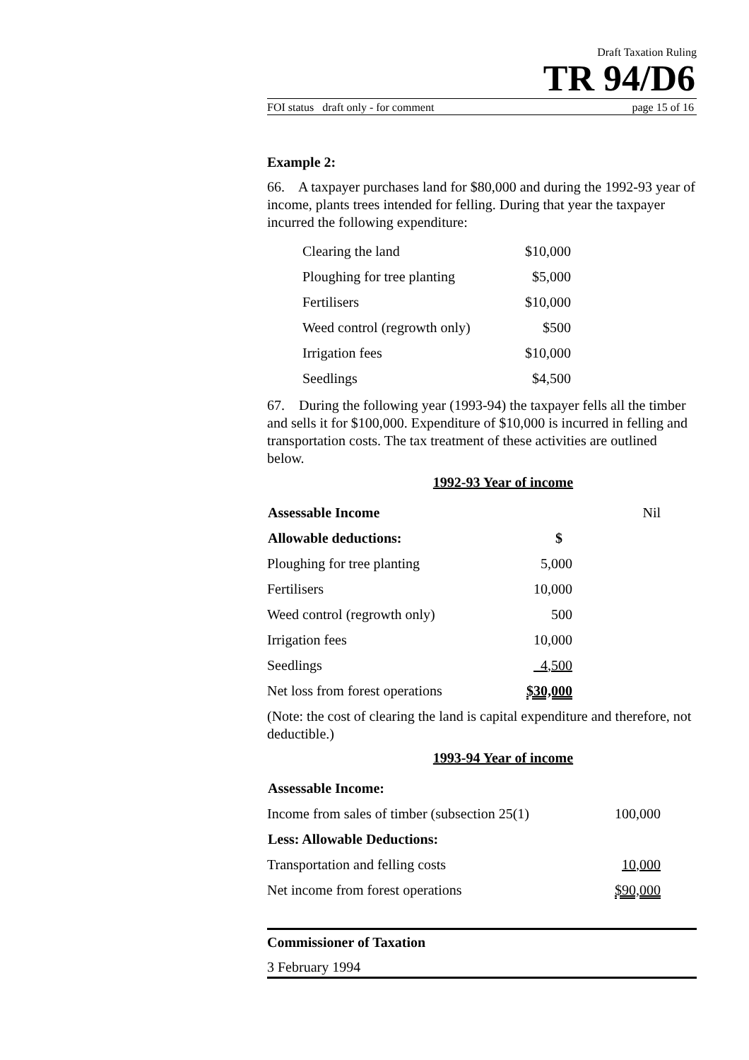Draft Taxation Ruling
TR 94/D6
FOI status draft only - for comment page 15 of 16
Example 2:
66. A taxpayer purchases land for $80,000 and during the 1992-93 year of income, plants trees intended for felling. During that year the taxpayer incurred the following expenditure:
| Clearing the land | $10,000 |
| Ploughing for tree planting | $5,000 |
| Fertilisers | $10,000 |
| Weed control (regrowth only) | $500 |
| Irrigation fees | $10,000 |
| Seedlings | $4,500 |
67. During the following year (1993-94) the taxpayer fells all the timber and sells it for $100,000. Expenditure of $10,000 is incurred in felling and transportation costs. The tax treatment of these activities are outlined below.
1992-93 Year of income
| Assessable Income | | Nil |
| Allowable deductions: | $ | |
| Ploughing for tree planting | 5,000 | |
| Fertilisers | 10,000 | |
| Weed control (regrowth only) | 500 | |
| Irrigation fees | 10,000 | |
| Seedlings | 4,500 | |
| Net loss from forest operations | $30,000 | |
(Note: the cost of clearing the land is capital expenditure and therefore, not deductible.)
1993-94 Year of income
| Assessable Income: | |
| Income from sales of timber (subsection 25(1) | 100,000 |
| Less: Allowable Deductions: | |
| Transportation and felling costs | 10,000 |
| Net income from forest operations | $90,000 |
Commissioner of Taxation
3 February 1994